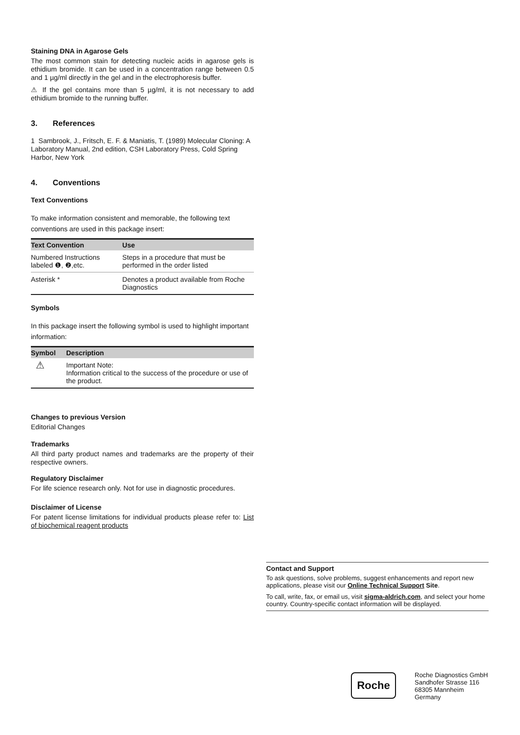Staining DNA in Agarose Gels
The most common stain for detecting nucleic acids in agarose gels is ethidium bromide. It can be used in a concentration range between 0.5 and 1 µg/ml directly in the gel and in the electrophoresis buffer.
⚠ If the gel contains more than 5 µg/ml, it is not necessary to add ethidium bromide to the running buffer.
3. References
1 Sambrook, J., Fritsch, E. F. & Maniatis, T. (1989) Molecular Cloning: A Laboratory Manual, 2nd edition, CSH Laboratory Press, Cold Spring Harbor, New York
4. Conventions
Text Conventions
To make information consistent and memorable, the following text conventions are used in this package insert:
| Text Convention | Use |
| --- | --- |
| Numbered Instructions labeled ❶, ❷,etc. | Steps in a procedure that must be performed in the order listed |
| Asterisk * | Denotes a product available from Roche Diagnostics |
Symbols
In this package insert the following symbol is used to highlight important information:
| Symbol | Description |
| --- | --- |
| ⚠ | Important Note: Information critical to the success of the procedure or use of the product. |
Changes to previous Version
Editorial Changes
Trademarks
All third party product names and trademarks are the property of their respective owners.
Regulatory Disclaimer
For life science research only. Not for use in diagnostic procedures.
Disclaimer of License
For patent license limitations for individual products please refer to: List of biochemical reagent products
Contact and Support
To ask questions, solve problems, suggest enhancements and report new applications, please visit our Online Technical Support Site.
To call, write, fax, or email us, visit sigma-aldrich.com, and select your home country. Country-specific contact information will be displayed.
Roche
Roche Diagnostics GmbH
Sandhofer Strasse 116
68305 Mannheim
Germany